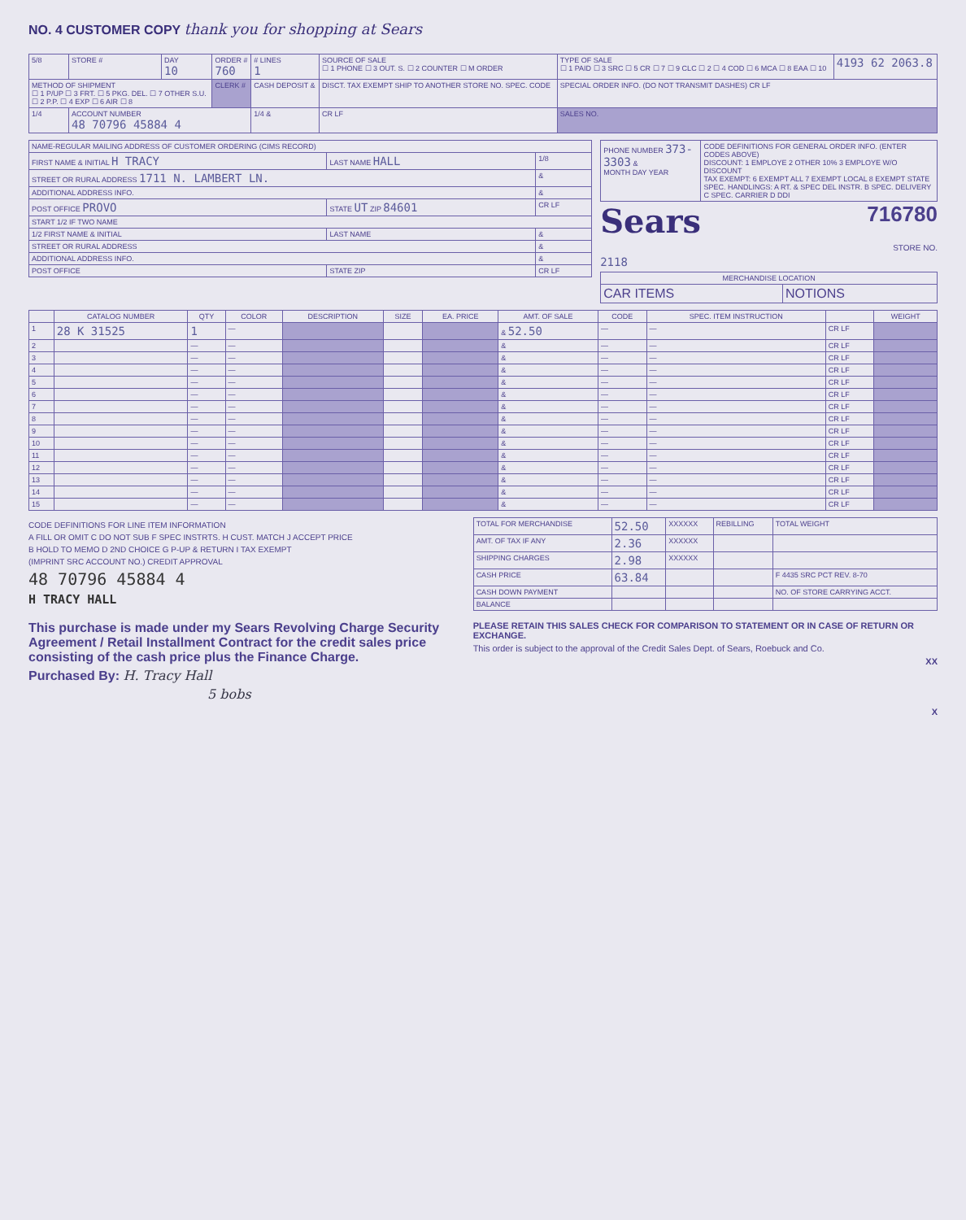NO. 4 CUSTOMER COPY thank you for shopping at Sears
| 5/8 | STORE # | DAY 10 | ORDER # 760 | # LINES 1 | SOURCE OF SALE ☐ 1 PHONE ☐ 3 OUT. S. ☐ 2 COUNTER ☐ M ORDER | TYPE OF SALE ☐ 1 PAID ☐ 3 SRC ☐ 5 CR ☐ 7 ☐ 9 CLC ☐ 2 ☐ 4 COD ☐ 6 MCA ☐ 8 EAA ☐ 10 | 4193 62 2063.8 |
| METHOD OF SHIPMENT ☐ 1 P/UP ☐ 3 FRT. ☐ 5 PKG. DEL. ☐ 7 OTHER S.U. ☐ 2 P.P. ☐ 4 EXP ☐ 6 AIR ☐ 8 | | | CLERK # | CASH DEPOSIT & | DISCT. TAX EXEMPT SHIP TO ANOTHER STORE NO. SPEC. CODE | SPECIAL ORDER INFO. (DO NOT TRANSMIT DASHES) CR LF | |
| 1/4 | ACCOUNT NUMBER 48 70796 45884 4 | | | 1/4 & | CR LF | SALES NO. | |
| NAME-REGULAR MAILING ADDRESS OF CUSTOMER ORDERING (CIMS RECORD) | | |
| FIRST NAME & INITIAL H TRACY | LAST NAME HALL | 1/8 |
| STREET OR RURAL ADDRESS 1711 N. LAMBERT LN. | | & |
| ADDITIONAL ADDRESS INFO. | | & |
| POST OFFICE PROVO | STATE UT ZIP 84601 | CR LF |
| START 1/2 IF TWO NAME | | |
| 1/2 FIRST NAME & INITIAL | LAST NAME | & |
| STREET OR RURAL ADDRESS | | & |
| ADDITIONAL ADDRESS INFO. | | & |
| POST OFFICE | STATE ZIP | CR LF |
| PHONE NUMBER 373-3303 & MONTH DAY YEAR | CODE DEFINITIONS FOR GENERAL ORDER INFO. (ENTER CODES ABOVE) DISCOUNT: 1 EMPLOYE 2 OTHER 10% 3 EMPLOYE W/O DISCOUNT TAX EXEMPT: 6 EXEMPT ALL 7 EXEMPT LOCAL 8 EXEMPT STATE SPEC. HANDLINGS: A RT. & SPEC DEL INSTR. B SPEC. DELIVERY C SPEC. CARRIER D DDI |
Sears 716780
STORE NO.
2118
| MERCHANDISE LOCATION | |
| --- | --- |
| CAR ITEMS | NOTIONS |
| | CATALOG NUMBER | QTY | COLOR | DESCRIPTION | SIZE | EA. PRICE | AMT. OF SALE | CODE | SPEC. ITEM INSTRUCTION | | WEIGHT |
| --- | --- | --- | --- | --- | --- | --- | --- | --- | --- | --- | --- |
| 1 | 28 K 31525 | 1 | — | | | | & 52.50 | — | — | CR LF | |
| 2 | | — | — | | | | & | — | — | CR LF | |
| 3 | | — | — | | | | & | — | — | CR LF | |
| 4 | | — | — | | | | & | — | — | CR LF | |
| 5 | | — | — | | | | & | — | — | CR LF | |
| 6 | | — | — | | | | & | — | — | CR LF | |
| 7 | | — | — | | | | & | — | — | CR LF | |
| 8 | | — | — | | | | & | — | — | CR LF | |
| 9 | | — | — | | | | & | — | — | CR LF | |
| 10 | | — | — | | | | & | — | — | CR LF | |
| 11 | | — | — | | | | & | — | — | CR LF | |
| 12 | | — | — | | | | & | — | — | CR LF | |
| 13 | | — | — | | | | & | — | — | CR LF | |
| 14 | | — | — | | | | & | — | — | CR LF | |
| 15 | | — | — | | | | & | — | — | CR LF | |
CODE DEFINITIONS FOR LINE ITEM INFORMATION
A FILL OR OMIT C DO NOT SUB F SPEC INSTRTS. H CUST. MATCH J ACCEPT PRICE
B HOLD TO MEMO D 2ND CHOICE G P-UP & RETURN I TAX EXEMPT
(IMPRINT SRC ACCOUNT NO.) CREDIT APPROVAL
48 70796 45884 4
H TRACY HALL
| TOTAL FOR MERCHANDISE | 52.50 | XXXXXX | REBILLING | TOTAL WEIGHT |
| AMT. OF TAX IF ANY | 2.36 | XXXXXX | | |
| SHIPPING CHARGES | 2.98 | XXXXXX | | |
| CASH PRICE | 63.84 | | | F 4435 SRC PCT REV. 8-70 |
| CASH DOWN PAYMENT | | | | NO. OF STORE CARRYING ACCT. |
| BALANCE | | | | |
This purchase is made under my Sears Revolving Charge Security Agreement / Retail Installment Contract for the credit sales price consisting of the cash price plus the Finance Charge.
Purchased By: H. Tracy Hall
5 bobs
PLEASE RETAIN THIS SALES CHECK FOR COMPARISON TO STATEMENT OR IN CASE OF RETURN OR EXCHANGE.
This order is subject to the approval of the Credit Sales Dept. of Sears, Roebuck and Co.
XX
X